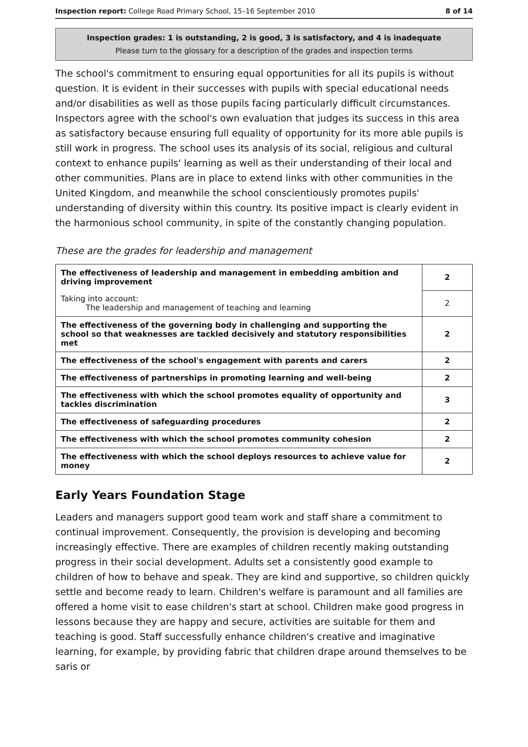Inspection report: College Road Primary School, 15–16 September 2010 8 of 14
Inspection grades: 1 is outstanding, 2 is good, 3 is satisfactory, and 4 is inadequate
Please turn to the glossary for a description of the grades and inspection terms
The school's commitment to ensuring equal opportunities for all its pupils is without question. It is evident in their successes with pupils with special educational needs and/or disabilities as well as those pupils facing particularly difficult circumstances. Inspectors agree with the school's own evaluation that judges its success in this area as satisfactory because ensuring full equality of opportunity for its more able pupils is still work in progress. The school uses its analysis of its social, religious and cultural context to enhance pupils' learning as well as their understanding of their local and other communities. Plans are in place to extend links with other communities in the United Kingdom, and meanwhile the school conscientiously promotes pupils' understanding of diversity within this country. Its positive impact is clearly evident in the harmonious school community, in spite of the constantly changing population.
These are the grades for leadership and management
| The effectiveness of leadership and management in embedding ambition and driving improvement | 2 |
| Taking into account: The leadership and management of teaching and learning | 2 |
| The effectiveness of the governing body in challenging and supporting the school so that weaknesses are tackled decisively and statutory responsibilities met | 2 |
| The effectiveness of the school's engagement with parents and carers | 2 |
| The effectiveness of partnerships in promoting learning and well-being | 2 |
| The effectiveness with which the school promotes equality of opportunity and tackles discrimination | 3 |
| The effectiveness of safeguarding procedures | 2 |
| The effectiveness with which the school promotes community cohesion | 2 |
| The effectiveness with which the school deploys resources to achieve value for money | 2 |
Early Years Foundation Stage
Leaders and managers support good team work and staff share a commitment to continual improvement. Consequently, the provision is developing and becoming increasingly effective. There are examples of children recently making outstanding progress in their social development. Adults set a consistently good example to children of how to behave and speak. They are kind and supportive, so children quickly settle and become ready to learn. Children's welfare is paramount and all families are offered a home visit to ease children's start at school. Children make good progress in lessons because they are happy and secure, activities are suitable for them and teaching is good. Staff successfully enhance children's creative and imaginative learning, for example, by providing fabric that children drape around themselves to be saris or